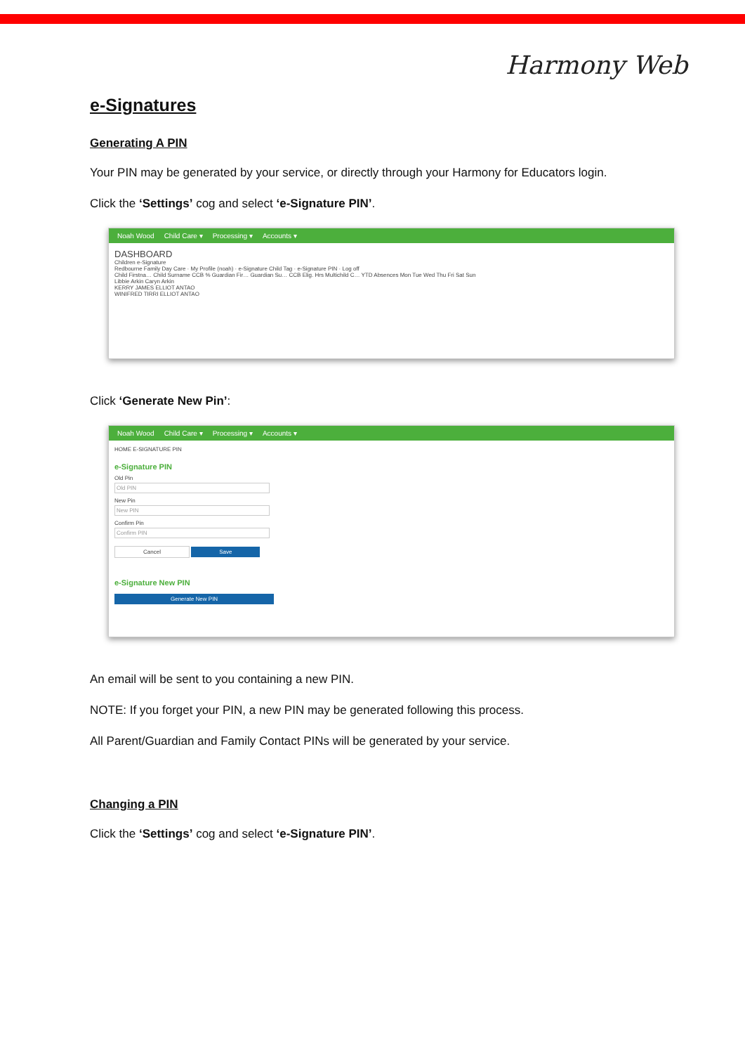Harmony Web
e-Signatures
Generating A PIN
Your PIN may be generated by your service, or directly through your Harmony for Educators login.
Click the ‘Settings’ cog and select ‘e-Signature PIN’.
Noah Wood Child Care ▾ Processing ▾ Accounts ▾
DASHBOARD
Children e-Signature
Redbourne Family Day Care · My Profile (noah) · e-Signature Child Tag · e-Signature PIN · Log off
Child Firstna… Child Surname CCB % Guardian Fir… Guardian Su… CCB Elig. Hrs Multichild C… YTD Absences Mon Tue Wed Thu Fri Sat Sun
Libbie Arkin Caryn Arkin
KERRY JAMES ELLIOT ANTAO
WINIFRED TIRRI ELLIOT ANTAO
Click ‘Generate New Pin’:
Noah Wood Child Care ▾ Processing ▾ Accounts ▾
HOME E-SIGNATURE PIN
e-Signature PIN
Old Pin
Old PIN
New Pin
New PIN
Confirm Pin
Confirm PIN
Cancel Save
e-Signature New PIN
Generate New PIN
An email will be sent to you containing a new PIN.
NOTE: If you forget your PIN, a new PIN may be generated following this process.
All Parent/Guardian and Family Contact PINs will be generated by your service.
Changing a PIN
Click the ‘Settings’ cog and select ‘e-Signature PIN’.